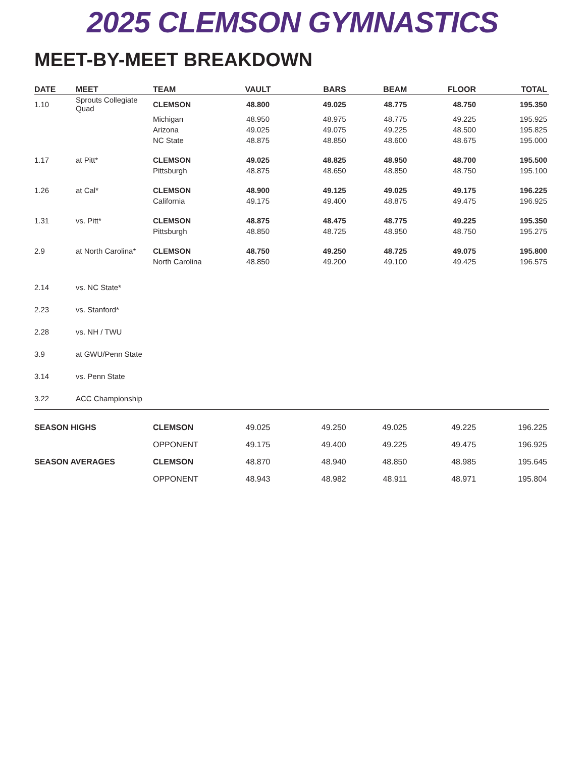2025 CLEMSON GYMNASTICS
MEET-BY-MEET BREAKDOWN
| DATE | MEET | TEAM | VAULT | BARS | BEAM | FLOOR | TOTAL |
| --- | --- | --- | --- | --- | --- | --- | --- |
| 1.10 | Sprouts Collegiate Quad | CLEMSON | 48.800 | 49.025 | 48.775 | 48.750 | 195.350 |
| | | Michigan | 48.950 | 48.975 | 48.775 | 49.225 | 195.925 |
| | | Arizona | 49.025 | 49.075 | 49.225 | 48.500 | 195.825 |
| | | NC State | 48.875 | 48.850 | 48.600 | 48.675 | 195.000 |
| 1.17 | at Pitt* | CLEMSON | 49.025 | 48.825 | 48.950 | 48.700 | 195.500 |
| | | Pittsburgh | 48.875 | 48.650 | 48.850 | 48.750 | 195.100 |
| 1.26 | at Cal* | CLEMSON | 48.900 | 49.125 | 49.025 | 49.175 | 196.225 |
| | | California | 49.175 | 49.400 | 48.875 | 49.475 | 196.925 |
| 1.31 | vs. Pitt* | CLEMSON | 48.875 | 48.475 | 48.775 | 49.225 | 195.350 |
| | | Pittsburgh | 48.850 | 48.725 | 48.950 | 48.750 | 195.275 |
| 2.9 | at North Carolina* | CLEMSON | 48.750 | 49.250 | 48.725 | 49.075 | 195.800 |
| | | North Carolina | 48.850 | 49.200 | 49.100 | 49.425 | 196.575 |
| 2.14 | vs. NC State* | | | | | | |
| 2.23 | vs. Stanford* | | | | | | |
| 2.28 | vs. NH / TWU | | | | | | |
| 3.9 | at GWU/Penn State | | | | | | |
| 3.14 | vs. Penn State | | | | | | |
| 3.22 | ACC Championship | | | | | | |
| SEASON HIGHS | | CLEMSON | 49.025 | 49.250 | 49.025 | 49.225 | 196.225 |
| | | OPPONENT | 49.175 | 49.400 | 49.225 | 49.475 | 196.925 |
| SEASON AVERAGES | | CLEMSON | 48.870 | 48.940 | 48.850 | 48.985 | 195.645 |
| | | OPPONENT | 48.943 | 48.982 | 48.911 | 48.971 | 195.804 |